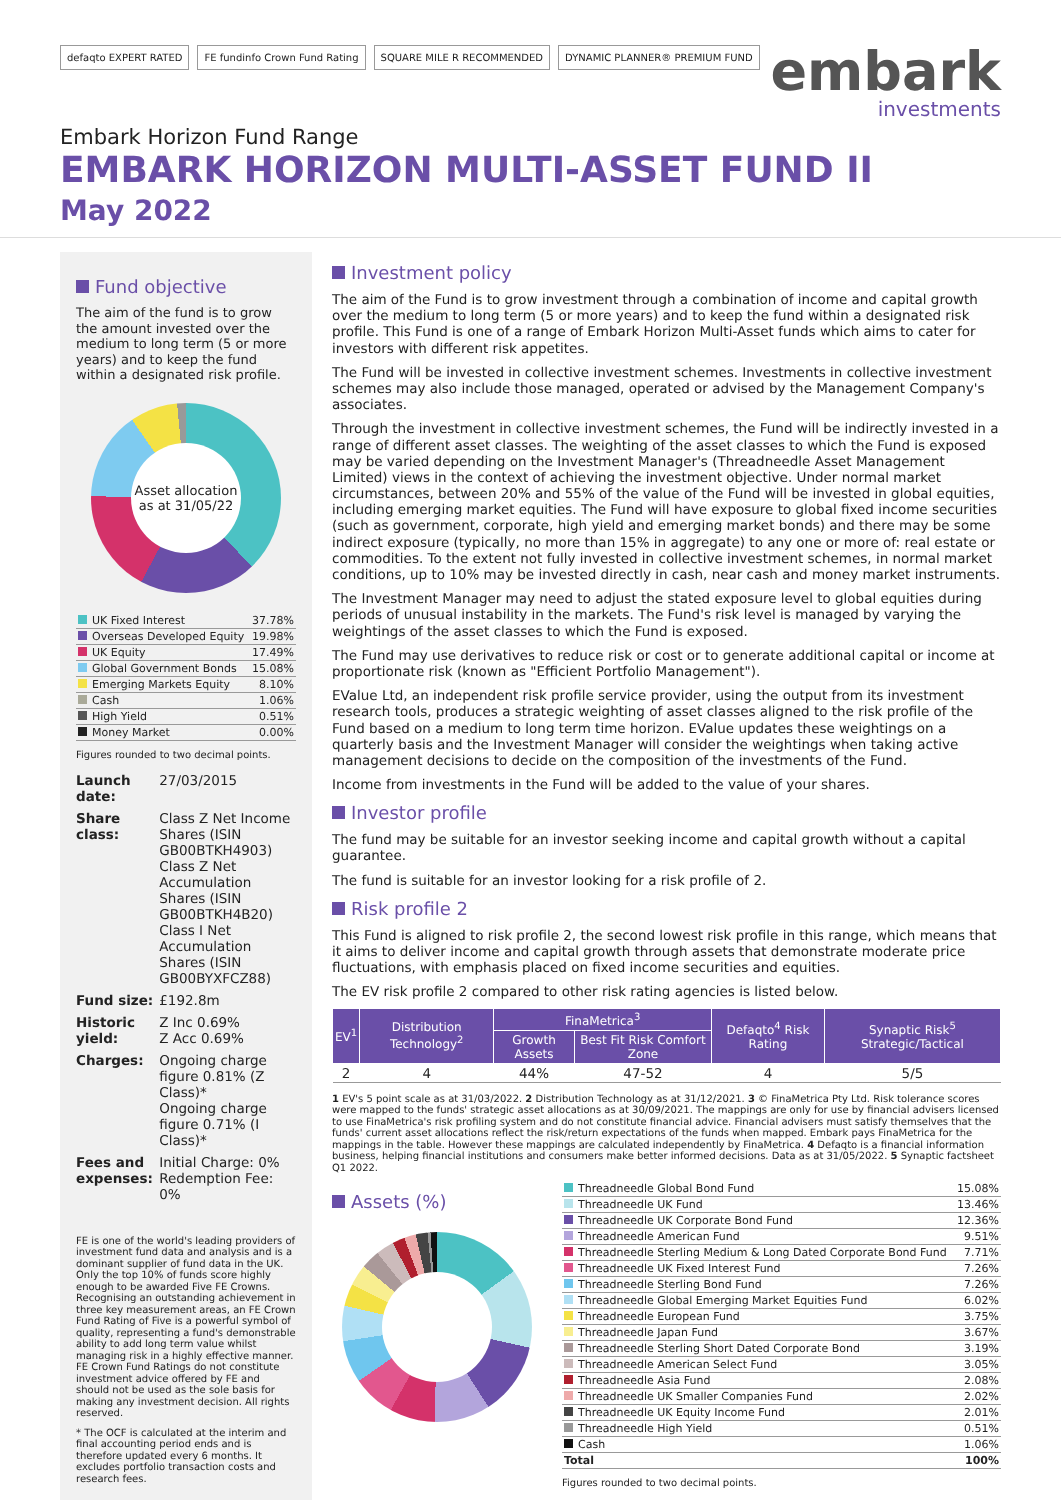defaqto EXPERT RATED FE fundinfo Crown Fund Rating SQUARE MILE R RECOMMENDED DYNAMIC PLANNER® PREMIUM FUND
embark
investments
Embark Horizon Fund Range
EMBARK HORIZON MULTI-ASSET FUND II
May 2022
Fund objective
The aim of the fund is to grow the amount invested over the medium to long term (5 or more years) and to keep the fund within a designated risk profile.
Asset allocation as at 31/05/22
| UK Fixed Interest | 37.78% |
| Overseas Developed Equity | 19.98% |
| UK Equity | 17.49% |
| Global Government Bonds | 15.08% |
| Emerging Markets Equity | 8.10% |
| Cash | 1.06% |
| High Yield | 0.51% |
| Money Market | 0.00% |
Figures rounded to two decimal points.
| Launch date: | 27/03/2015 |
| Share class: | Class Z Net Income Shares (ISIN GB00BTKH4903) Class Z Net Accumulation Shares (ISIN GB00BTKH4B20) Class I Net Accumulation Shares (ISIN GB00BYXFCZ88) |
| Fund size: | £192.8m |
| Historic yield: | Z Inc 0.69% Z Acc 0.69% |
| Charges: | Ongoing charge figure 0.81% (Z Class)* Ongoing charge figure 0.71% (I Class)* |
| Fees and expenses: | Initial Charge: 0% Redemption Fee: 0% |
FE is one of the world's leading providers of investment fund data and analysis and is a dominant supplier of fund data in the UK. Only the top 10% of funds score highly enough to be awarded Five FE Crowns. Recognising an outstanding achievement in three key measurement areas, an FE Crown Fund Rating of Five is a powerful symbol of quality, representing a fund's demonstrable ability to add long term value whilst managing risk in a highly effective manner. FE Crown Fund Ratings do not constitute investment advice offered by FE and should not be used as the sole basis for making any investment decision. All rights reserved.
* The OCF is calculated at the interim and final accounting period ends and is therefore updated every 6 months. It excludes portfolio transaction costs and research fees.
Investment policy
The aim of the Fund is to grow investment through a combination of income and capital growth over the medium to long term (5 or more years) and to keep the fund within a designated risk profile. This Fund is one of a range of Embark Horizon Multi-Asset funds which aims to cater for investors with different risk appetites.
The Fund will be invested in collective investment schemes. Investments in collective investment schemes may also include those managed, operated or advised by the Management Company's associates.
Through the investment in collective investment schemes, the Fund will be indirectly invested in a range of different asset classes. The weighting of the asset classes to which the Fund is exposed may be varied depending on the Investment Manager's (Threadneedle Asset Management Limited) views in the context of achieving the investment objective. Under normal market circumstances, between 20% and 55% of the value of the Fund will be invested in global equities, including emerging market equities. The Fund will have exposure to global fixed income securities (such as government, corporate, high yield and emerging market bonds) and there may be some indirect exposure (typically, no more than 15% in aggregate) to any one or more of: real estate or commodities. To the extent not fully invested in collective investment schemes, in normal market conditions, up to 10% may be invested directly in cash, near cash and money market instruments.
The Investment Manager may need to adjust the stated exposure level to global equities during periods of unusual instability in the markets. The Fund's risk level is managed by varying the weightings of the asset classes to which the Fund is exposed.
The Fund may use derivatives to reduce risk or cost or to generate additional capital or income at proportionate risk (known as "Efficient Portfolio Management").
EValue Ltd, an independent risk profile service provider, using the output from its investment research tools, produces a strategic weighting of asset classes aligned to the risk profile of the Fund based on a medium to long term time horizon. EValue updates these weightings on a quarterly basis and the Investment Manager will consider the weightings when taking active management decisions to decide on the composition of the investments of the Fund.
Income from investments in the Fund will be added to the value of your shares.
Investor profile
The fund may be suitable for an investor seeking income and capital growth without a capital guarantee.
The fund is suitable for an investor looking for a risk profile of 2.
Risk profile 2
This Fund is aligned to risk profile 2, the second lowest risk profile in this range, which means that it aims to deliver income and capital growth through assets that demonstrate moderate price fluctuations, with emphasis placed on fixed income securities and equities.
The EV risk profile 2 compared to other risk rating agencies is listed below.
| EV<sup>1</sup> | Distribution Technology<sup>2</sup> | FinaMetrica<sup>3</sup> | | Defaqto<sup>4</sup> Risk Rating | Synaptic Risk<sup>5</sup> Strategic/Tactical |
| --- | --- | --- | --- | --- | --- |
| | | Growth Assets | Best Fit Risk Comfort Zone | | |
| 2 | 4 | 44% | 47-52 | 4 | 5/5 |
1 EV's 5 point scale as at 31/03/2022. 2 Distribution Technology as at 31/12/2021. 3 © FinaMetrica Pty Ltd. Risk tolerance scores were mapped to the funds' strategic asset allocations as at 30/09/2021. The mappings are only for use by financial advisers licensed to use FinaMetrica's risk profiling system and do not constitute financial advice. Financial advisers must satisfy themselves that the funds' current asset allocations reflect the risk/return expectations of the funds when mapped. Embark pays FinaMetrica for the mappings in the table. However these mappings are calculated independently by FinaMetrica. 4 Defaqto is a financial information business, helping financial institutions and consumers make better informed decisions. Data as at 31/05/2022. 5 Synaptic factsheet Q1 2022.
Assets (%)
| Threadneedle Global Bond Fund | 15.08% |
| Threadneedle UK Fund | 13.46% |
| Threadneedle UK Corporate Bond Fund | 12.36% |
| Threadneedle American Fund | 9.51% |
| Threadneedle Sterling Medium & Long Dated Corporate Bond Fund | 7.71% |
| Threadneedle UK Fixed Interest Fund | 7.26% |
| Threadneedle Sterling Bond Fund | 7.26% |
| Threadneedle Global Emerging Market Equities Fund | 6.02% |
| Threadneedle European Fund | 3.75% |
| Threadneedle Japan Fund | 3.67% |
| Threadneedle Sterling Short Dated Corporate Bond | 3.19% |
| Threadneedle American Select Fund | 3.05% |
| Threadneedle Asia Fund | 2.08% |
| Threadneedle UK Smaller Companies Fund | 2.02% |
| Threadneedle UK Equity Income Fund | 2.01% |
| Threadneedle High Yield | 0.51% |
| Cash | 1.06% |
| Total | 100% |
Figures rounded to two decimal points.